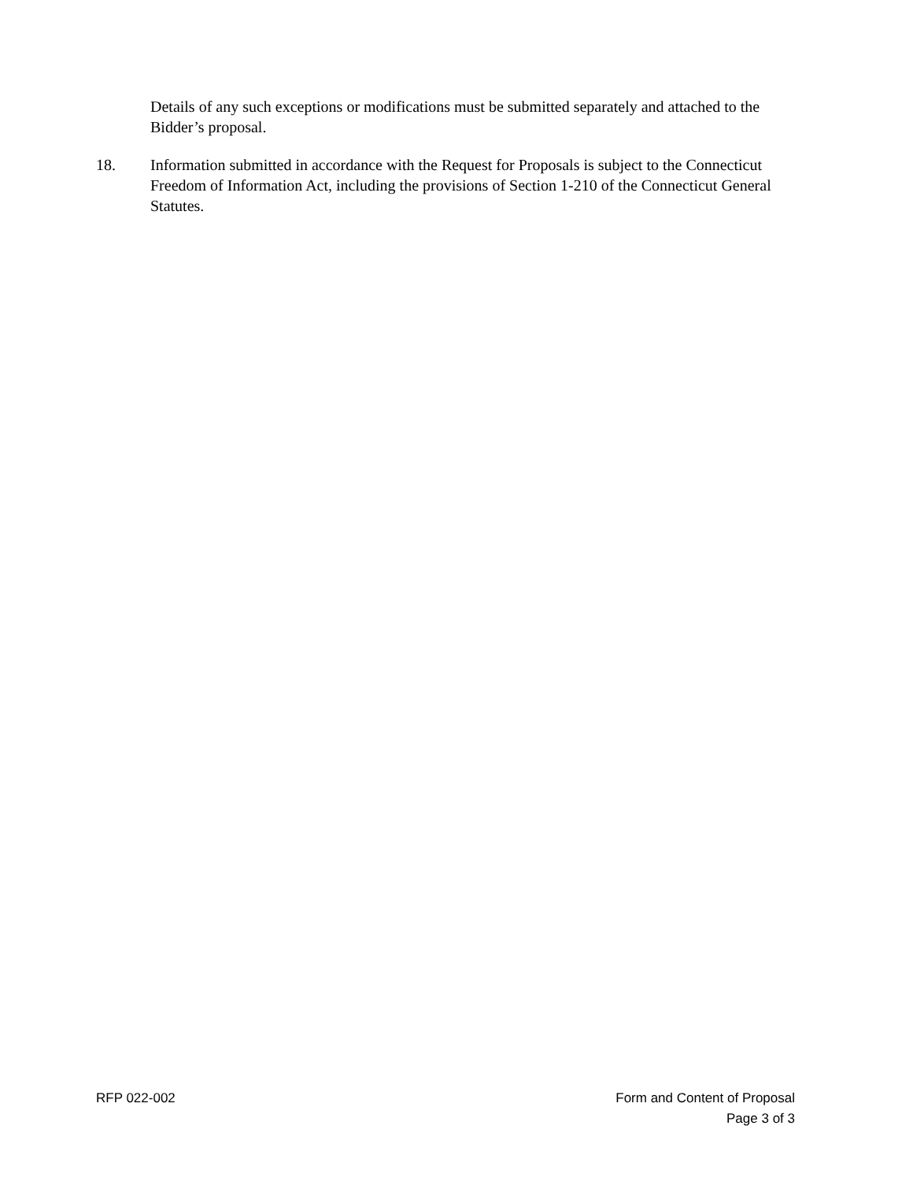Details of any such exceptions or modifications must be submitted separately and attached to the Bidder’s proposal.
18. Information submitted in accordance with the Request for Proposals is subject to the Connecticut Freedom of Information Act, including the provisions of Section 1-210 of the Connecticut General Statutes.
RFP 022-002 Form and Content of Proposal
Page 3 of 3